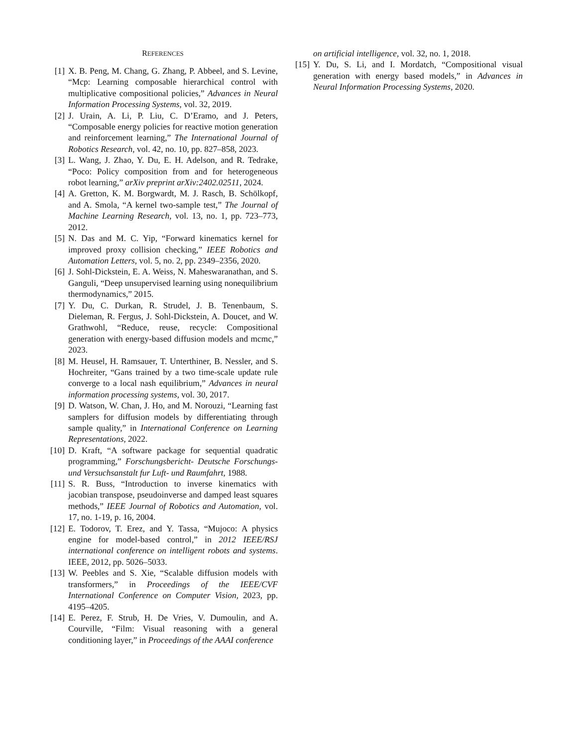REFERENCES
[1] X. B. Peng, M. Chang, G. Zhang, P. Abbeel, and S. Levine, “Mcp: Learning composable hierarchical control with multiplicative compositional policies,” Advances in Neural Information Processing Systems, vol. 32, 2019.
[2] J. Urain, A. Li, P. Liu, C. D’Eramo, and J. Peters, “Composable energy policies for reactive motion generation and reinforcement learning,” The International Journal of Robotics Research, vol. 42, no. 10, pp. 827–858, 2023.
[3] L. Wang, J. Zhao, Y. Du, E. H. Adelson, and R. Tedrake, “Poco: Policy composition from and for heterogeneous robot learning,” arXiv preprint arXiv:2402.02511, 2024.
[4] A. Gretton, K. M. Borgwardt, M. J. Rasch, B. Schölkopf, and A. Smola, “A kernel two-sample test,” The Journal of Machine Learning Research, vol. 13, no. 1, pp. 723–773, 2012.
[5] N. Das and M. C. Yip, “Forward kinematics kernel for improved proxy collision checking,” IEEE Robotics and Automation Letters, vol. 5, no. 2, pp. 2349–2356, 2020.
[6] J. Sohl-Dickstein, E. A. Weiss, N. Maheswaranathan, and S. Ganguli, “Deep unsupervised learning using nonequilibrium thermodynamics,” 2015.
[7] Y. Du, C. Durkan, R. Strudel, J. B. Tenenbaum, S. Dieleman, R. Fergus, J. Sohl-Dickstein, A. Doucet, and W. Grathwohl, “Reduce, reuse, recycle: Compositional generation with energy-based diffusion models and mcmc,” 2023.
[8] M. Heusel, H. Ramsauer, T. Unterthiner, B. Nessler, and S. Hochreiter, “Gans trained by a two time-scale update rule converge to a local nash equilibrium,” Advances in neural information processing systems, vol. 30, 2017.
[9] D. Watson, W. Chan, J. Ho, and M. Norouzi, “Learning fast samplers for diffusion models by differentiating through sample quality,” in International Conference on Learning Representations, 2022.
[10] D. Kraft, “A software package for sequential quadratic programming,” Forschungsbericht- Deutsche Forschungs- und Versuchsanstalt fur Luft- und Raumfahrt, 1988.
[11] S. R. Buss, “Introduction to inverse kinematics with jacobian transpose, pseudoinverse and damped least squares methods,” IEEE Journal of Robotics and Automation, vol. 17, no. 1-19, p. 16, 2004.
[12] E. Todorov, T. Erez, and Y. Tassa, “Mujoco: A physics engine for model-based control,” in 2012 IEEE/RSJ international conference on intelligent robots and systems. IEEE, 2012, pp. 5026–5033.
[13] W. Peebles and S. Xie, “Scalable diffusion models with transformers,” in Proceedings of the IEEE/CVF International Conference on Computer Vision, 2023, pp. 4195–4205.
[14] E. Perez, F. Strub, H. De Vries, V. Dumoulin, and A. Courville, “Film: Visual reasoning with a general conditioning layer,” in Proceedings of the AAAI conference
on artificial intelligence, vol. 32, no. 1, 2018.
[15] Y. Du, S. Li, and I. Mordatch, “Compositional visual generation with energy based models,” in Advances in Neural Information Processing Systems, 2020.